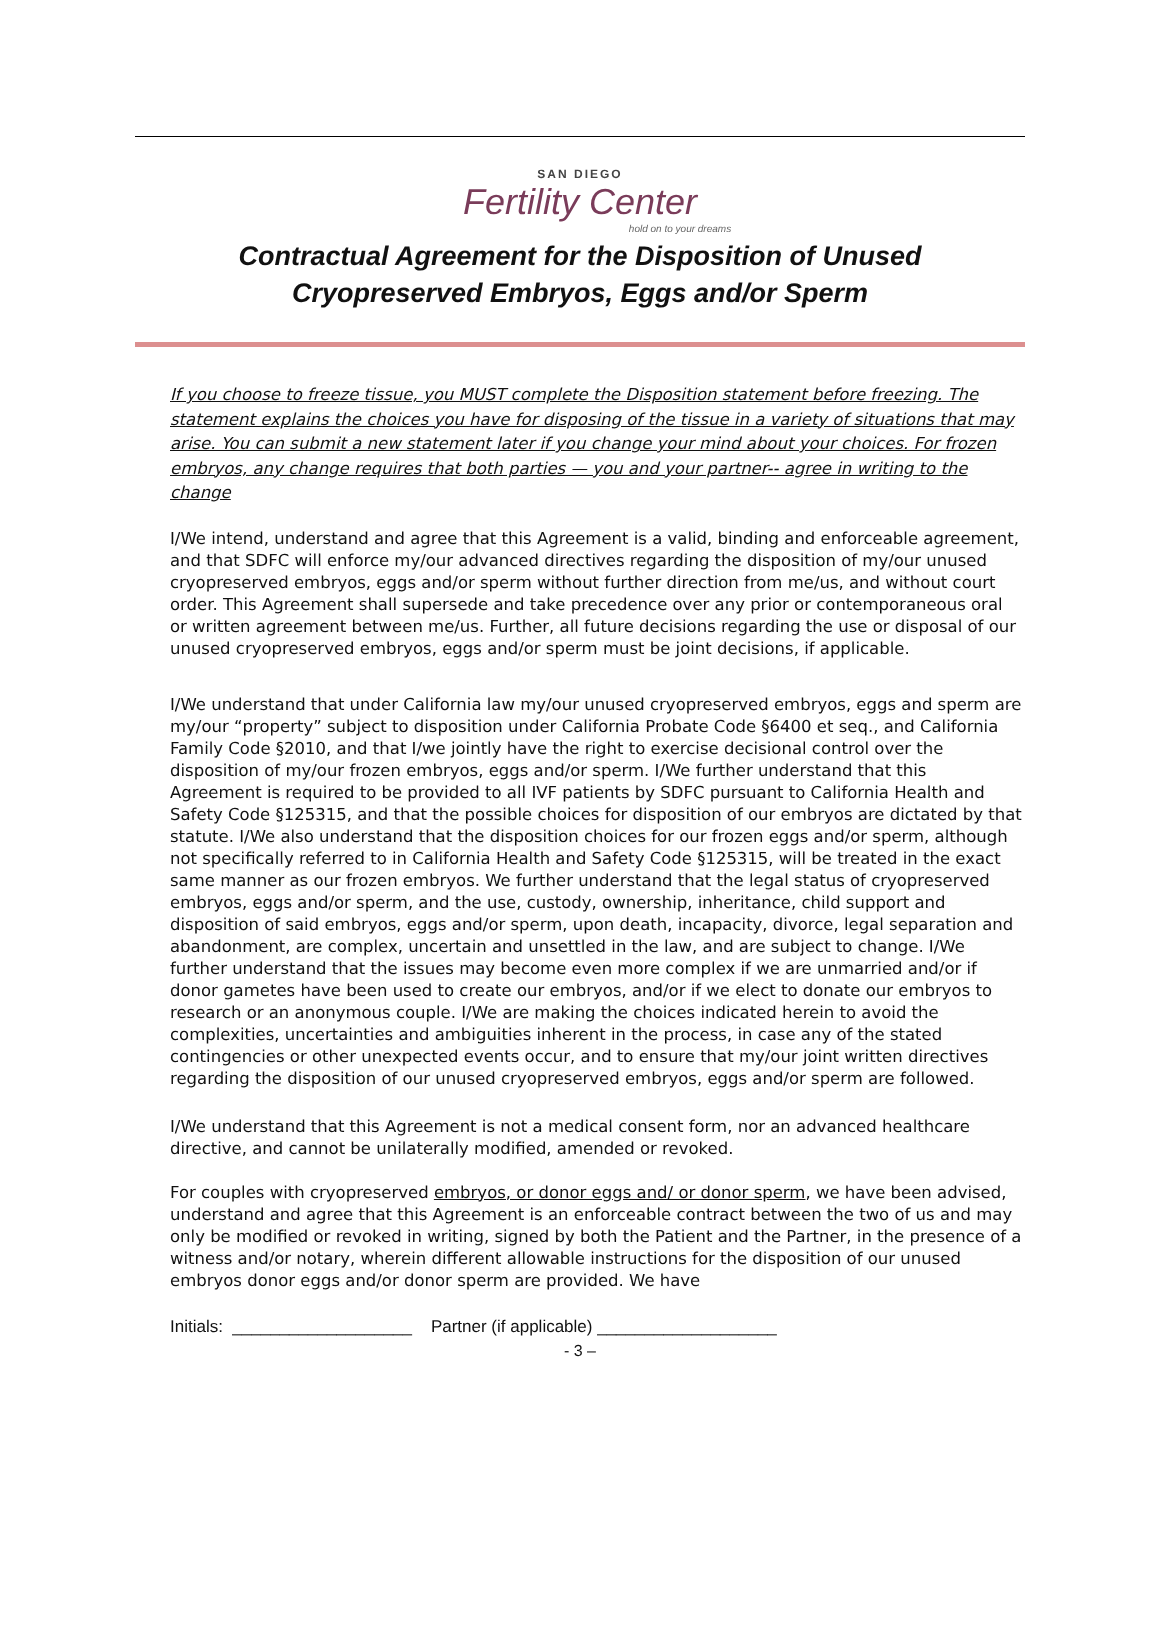SAN DIEGO
Fertility Center
hold on to your dreams
Contractual Agreement for the Disposition of Unused Cryopreserved Embryos, Eggs and/or Sperm
If you choose to freeze tissue, you MUST complete the Disposition statement before freezing. The statement explains the choices you have for disposing of the tissue in a variety of situations that may arise. You can submit a new statement later if you change your mind about your choices. For frozen embryos, any change requires that both parties — you and your partner-- agree in writing to the change
I/We intend, understand and agree that this Agreement is a valid, binding and enforceable agreement, and that SDFC will enforce my/our advanced directives regarding the disposition of my/our unused cryopreserved embryos, eggs and/or sperm without further direction from me/us, and without court order. This Agreement shall supersede and take precedence over any prior or contemporaneous oral or written agreement between me/us. Further, all future decisions regarding the use or disposal of our unused cryopreserved embryos, eggs and/or sperm must be joint decisions, if applicable.
I/We understand that under California law my/our unused cryopreserved embryos, eggs and sperm are my/our “property” subject to disposition under California Probate Code §6400 et seq., and California Family Code §2010, and that I/we jointly have the right to exercise decisional control over the disposition of my/our frozen embryos, eggs and/or sperm. I/We further understand that this Agreement is required to be provided to all IVF patients by SDFC pursuant to California Health and Safety Code §125315, and that the possible choices for disposition of our embryos are dictated by that statute. I/We also understand that the disposition choices for our frozen eggs and/or sperm, although not specifically referred to in California Health and Safety Code §125315, will be treated in the exact same manner as our frozen embryos. We further understand that the legal status of cryopreserved embryos, eggs and/or sperm, and the use, custody, ownership, inheritance, child support and disposition of said embryos, eggs and/or sperm, upon death, incapacity, divorce, legal separation and abandonment, are complex, uncertain and unsettled in the law, and are subject to change. I/We further understand that the issues may become even more complex if we are unmarried and/or if donor gametes have been used to create our embryos, and/or if we elect to donate our embryos to research or an anonymous couple. I/We are making the choices indicated herein to avoid the complexities, uncertainties and ambiguities inherent in the process, in case any of the stated contingencies or other unexpected events occur, and to ensure that my/our joint written directives regarding the disposition of our unused cryopreserved embryos, eggs and/or sperm are followed.
I/We understand that this Agreement is not a medical consent form, nor an advanced healthcare directive, and cannot be unilaterally modified, amended or revoked.
For couples with cryopreserved embryos, or donor eggs and/ or donor sperm, we have been advised, understand and agree that this Agreement is an enforceable contract between the two of us and may only be modified or revoked in writing, signed by both the Patient and the Partner, in the presence of a witness and/or notary, wherein different allowable instructions for the disposition of our unused embryos donor eggs and/or donor sperm are provided. We have
Initials: ___________________ Partner (if applicable) ___________________
- 3 –